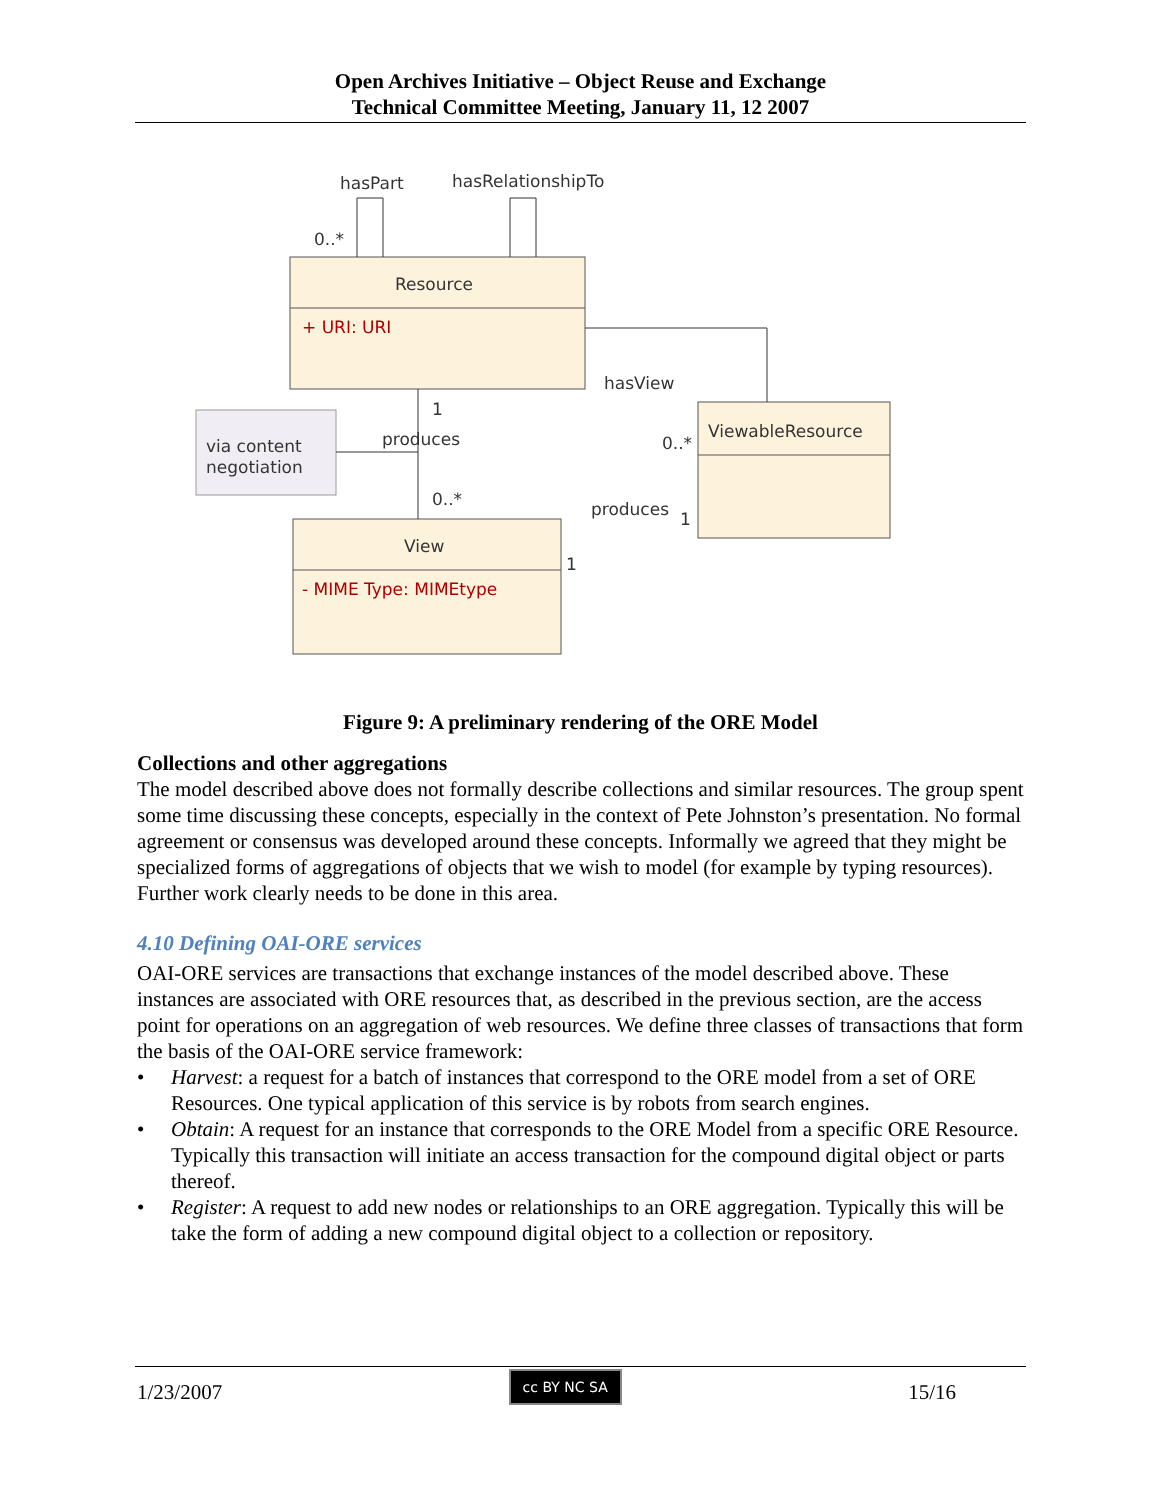Open Archives Initiative – Object Reuse and Exchange
Technical Committee Meeting, January 11, 12 2007
Resource
+ URI: URI
ViewableResource
View
- MIME Type: MIMEtype
via content
negotiation
hasPart
hasRelationshipTo
0..*
hasView
0..*
produces
1
0..*
produces
1
1
Figure 9: A preliminary rendering of the ORE Model
Collections and other aggregations
The model described above does not formally describe collections and similar resources. The group spent some time discussing these concepts, especially in the context of Pete Johnston’s presentation. No formal agreement or consensus was developed around these concepts. Informally we agreed that they might be specialized forms of aggregations of objects that we wish to model (for example by typing resources). Further work clearly needs to be done in this area.
4.10 Defining OAI-ORE services
OAI-ORE services are transactions that exchange instances of the model described above. These instances are associated with ORE resources that, as described in the previous section, are the access point for operations on an aggregation of web resources. We define three classes of transactions that form the basis of the OAI-ORE service framework:
• Harvest: a request for a batch of instances that correspond to the ORE model from a set of ORE Resources. One typical application of this service is by robots from search engines.
• Obtain: A request for an instance that corresponds to the ORE Model from a specific ORE Resource. Typically this transaction will initiate an access transaction for the compound digital object or parts thereof.
• Register: A request to add new nodes or relationships to an ORE aggregation. Typically this will be take the form of adding a new compound digital object to a collection or repository.
1/23/2007 cc BY NC SA 15/16